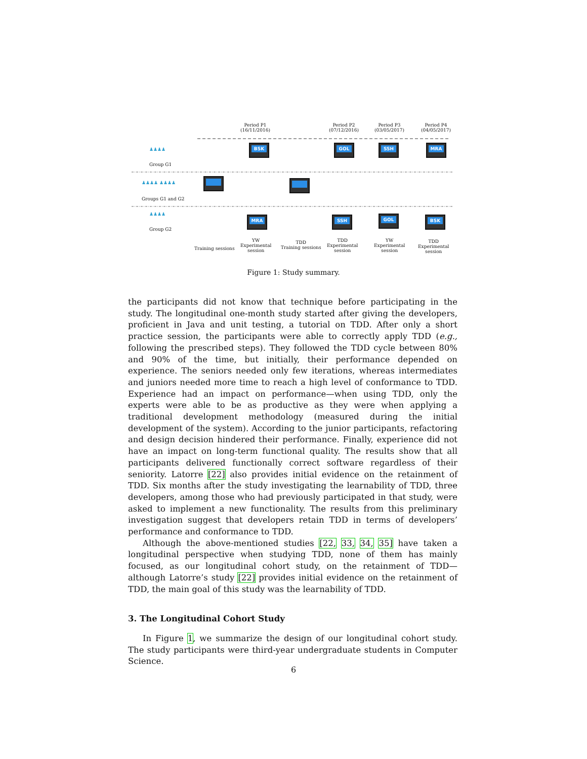Period P1
(16/11/2016)
Period P2
(07/12/2016)
Period P3
(03/05/2017)
Period P4
(04/05/2017)
♟♟♟♟
Group G1
♟♟♟♟ ♟♟♟♟
Groups G1 and G2
♟♟♟♟
Group G2
BSK GOL SSH MRA
MRA SSH GOL BSK
Training sessions
YW
Experimental
session
TDD
Training sessions
TDD
Experimental
session
YW
Experimental
session
TDD
Experimental
session
Figure 1: Study summary.
the participants did not know that technique before participating in the study. The longitudinal one-month study started after giving the developers, proficient in Java and unit testing, a tutorial on TDD. After only a short practice session, the participants were able to correctly apply TDD (e.g., following the prescribed steps). They followed the TDD cycle between 80% and 90% of the time, but initially, their performance depended on experience. The seniors needed only few iterations, whereas intermediates and juniors needed more time to reach a high level of conformance to TDD. Experience had an impact on performance—when using TDD, only the experts were able to be as productive as they were when applying a traditional development methodology (measured during the initial development of the system). According to the junior participants, refactoring and design decision hindered their performance. Finally, experience did not have an impact on long-term functional quality. The results show that all participants delivered functionally correct software regardless of their seniority. Latorre [22] also provides initial evidence on the retainment of TDD. Six months after the study investigating the learnability of TDD, three developers, among those who had previously participated in that study, were asked to implement a new functionality. The results from this preliminary investigation suggest that developers retain TDD in terms of developers’ performance and conformance to TDD.
Although the above-mentioned studies [22, 33, 34, 35] have taken a longitudinal perspective when studying TDD, none of them has mainly focused, as our longitudinal cohort study, on the retainment of TDD—although Latorre’s study [22] provides initial evidence on the retainment of TDD, the main goal of this study was the learnability of TDD.
3. The Longitudinal Cohort Study
In Figure 1, we summarize the design of our longitudinal cohort study. The study participants were third-year undergraduate students in Computer Science.
6